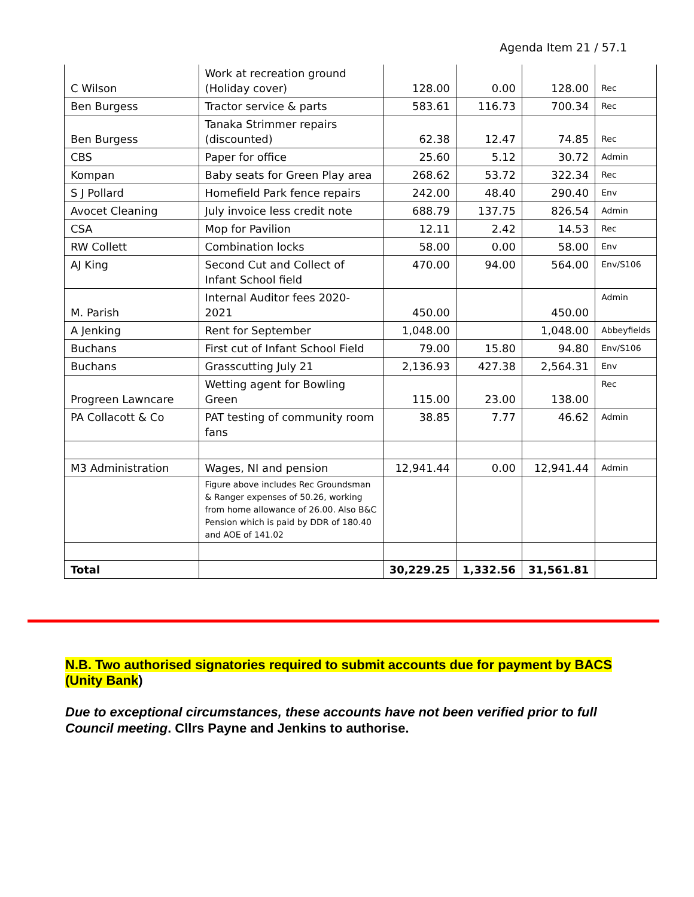Agenda Item 21 / 57.1
| C Wilson | Work at recreation ground (Holiday cover) | 128.00 | 0.00 | 128.00 | Rec |
| Ben Burgess | Tractor service & parts | 583.61 | 116.73 | 700.34 | Rec |
| Ben Burgess | Tanaka Strimmer repairs (discounted) | 62.38 | 12.47 | 74.85 | Rec |
| CBS | Paper for office | 25.60 | 5.12 | 30.72 | Admin |
| Kompan | Baby seats for Green Play area | 268.62 | 53.72 | 322.34 | Rec |
| S J Pollard | Homefield Park fence repairs | 242.00 | 48.40 | 290.40 | Env |
| Avocet Cleaning | July invoice less credit note | 688.79 | 137.75 | 826.54 | Admin |
| CSA | Mop for Pavilion | 12.11 | 2.42 | 14.53 | Rec |
| RW Collett | Combination locks | 58.00 | 0.00 | 58.00 | Env |
| AJ King | Second Cut and Collect of Infant School field | 470.00 | 94.00 | 564.00 | Env/S106 |
| M. Parish | Internal Auditor fees 2020-2021 | 450.00 | | 450.00 | Admin |
| A Jenking | Rent for September | 1,048.00 | | 1,048.00 | Abbeyfields |
| Buchans | First cut of Infant School Field | 79.00 | 15.80 | 94.80 | Env/S106 |
| Buchans | Grasscutting July 21 | 2,136.93 | 427.38 | 2,564.31 | Env |
| Progreen Lawncare | Wetting agent for Bowling Green | 115.00 | 23.00 | 138.00 | Rec |
| PA Collacott & Co | PAT testing of community room fans | 38.85 | 7.77 | 46.62 | Admin |
| M3 Administration | Wages, NI and pension | 12,941.44 | 0.00 | 12,941.44 | Admin |
| | Figure above includes Rec Groundsman & Ranger expenses of 50.26, working from home allowance of 26.00. Also B&C Pension which is paid by DDR of 180.40 and AOE of 141.02 | | | | |
| Total | | 30,229.25 | 1,332.56 | 31,561.81 | |
N.B. Two authorised signatories required to submit accounts due for payment by BACS (Unity Bank)
Due to exceptional circumstances, these accounts have not been verified prior to full Council meeting. Cllrs Payne and Jenkins to authorise.